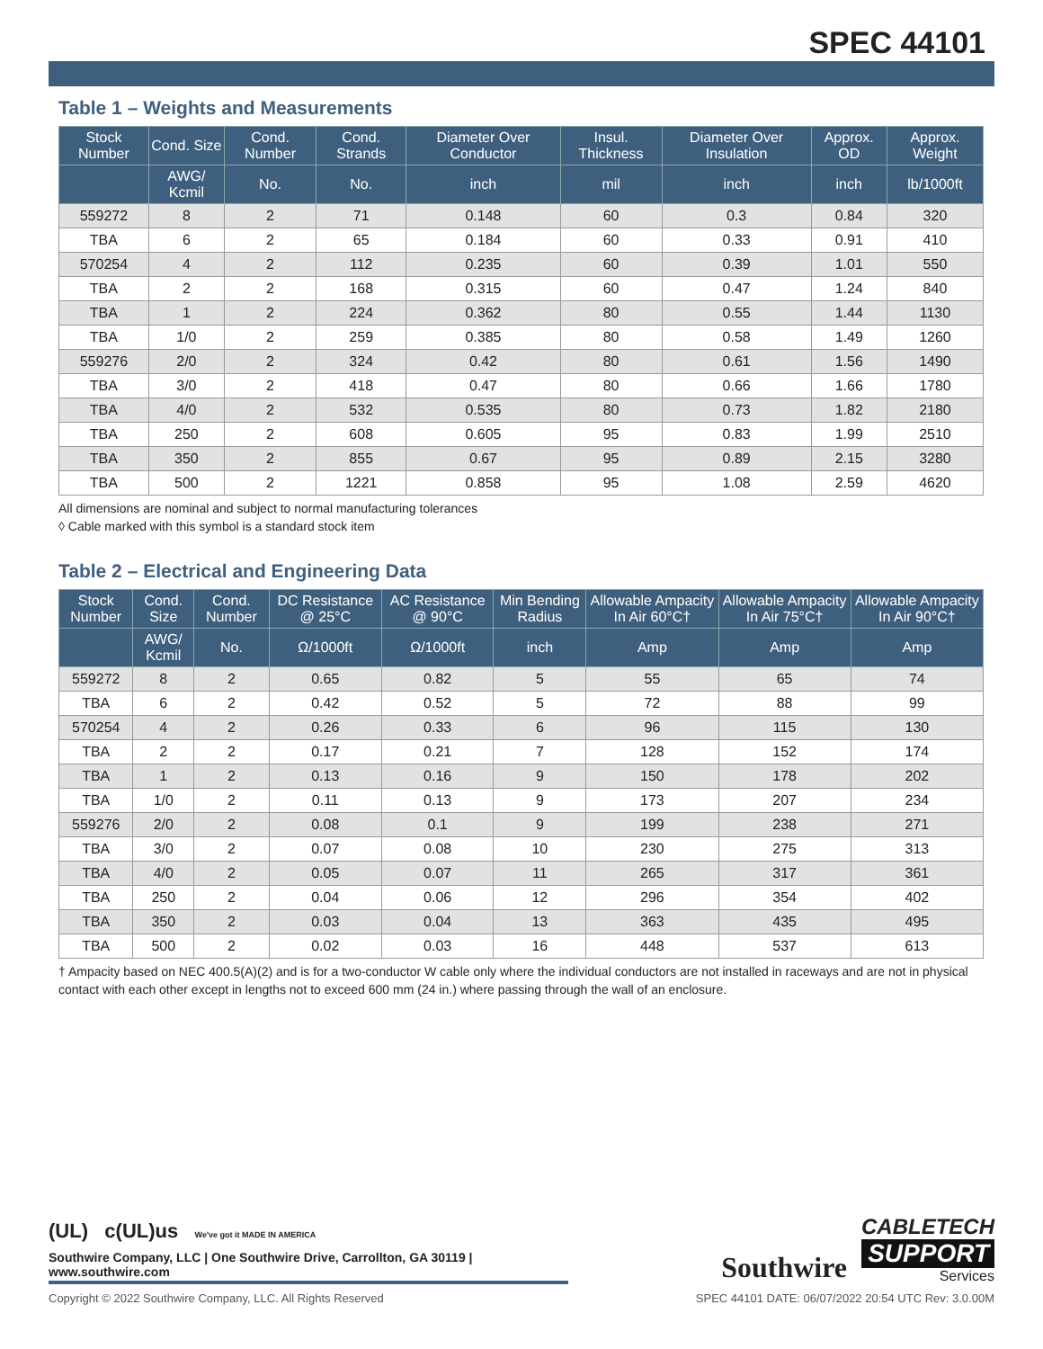SPEC 44101
Table 1 – Weights and Measurements
| Stock Number | Cond. Size | Cond. Number | Cond. Strands | Diameter Over Conductor | Insul. Thickness | Diameter Over Insulation | Approx. OD | Approx. Weight |
| --- | --- | --- | --- | --- | --- | --- | --- | --- |
| | AWG/ Kcmil | No. | No. | inch | mil | inch | inch | lb/1000ft |
| 559272 | 8 | 2 | 71 | 0.148 | 60 | 0.3 | 0.84 | 320 |
| TBA | 6 | 2 | 65 | 0.184 | 60 | 0.33 | 0.91 | 410 |
| 570254 | 4 | 2 | 112 | 0.235 | 60 | 0.39 | 1.01 | 550 |
| TBA | 2 | 2 | 168 | 0.315 | 60 | 0.47 | 1.24 | 840 |
| TBA | 1 | 2 | 224 | 0.362 | 80 | 0.55 | 1.44 | 1130 |
| TBA | 1/0 | 2 | 259 | 0.385 | 80 | 0.58 | 1.49 | 1260 |
| 559276 | 2/0 | 2 | 324 | 0.42 | 80 | 0.61 | 1.56 | 1490 |
| TBA | 3/0 | 2 | 418 | 0.47 | 80 | 0.66 | 1.66 | 1780 |
| TBA | 4/0 | 2 | 532 | 0.535 | 80 | 0.73 | 1.82 | 2180 |
| TBA | 250 | 2 | 608 | 0.605 | 95 | 0.83 | 1.99 | 2510 |
| TBA | 350 | 2 | 855 | 0.67 | 95 | 0.89 | 2.15 | 3280 |
| TBA | 500 | 2 | 1221 | 0.858 | 95 | 1.08 | 2.59 | 4620 |
All dimensions are nominal and subject to normal manufacturing tolerances
◊ Cable marked with this symbol is a standard stock item
Table 2 – Electrical and Engineering Data
| Stock Number | Cond. Size | Cond. Number | DC Resistance @ 25°C | AC Resistance @ 90°C | Min Bending Radius | Allowable Ampacity In Air 60°C† | Allowable Ampacity In Air 75°C† | Allowable Ampacity In Air 90°C† |
| --- | --- | --- | --- | --- | --- | --- | --- | --- |
| | AWG/ Kcmil | No. | Ω/1000ft | Ω/1000ft | inch | Amp | Amp | Amp |
| 559272 | 8 | 2 | 0.65 | 0.82 | 5 | 55 | 65 | 74 |
| TBA | 6 | 2 | 0.42 | 0.52 | 5 | 72 | 88 | 99 |
| 570254 | 4 | 2 | 0.26 | 0.33 | 6 | 96 | 115 | 130 |
| TBA | 2 | 2 | 0.17 | 0.21 | 7 | 128 | 152 | 174 |
| TBA | 1 | 2 | 0.13 | 0.16 | 9 | 150 | 178 | 202 |
| TBA | 1/0 | 2 | 0.11 | 0.13 | 9 | 173 | 207 | 234 |
| 559276 | 2/0 | 2 | 0.08 | 0.1 | 9 | 199 | 238 | 271 |
| TBA | 3/0 | 2 | 0.07 | 0.08 | 10 | 230 | 275 | 313 |
| TBA | 4/0 | 2 | 0.05 | 0.07 | 11 | 265 | 317 | 361 |
| TBA | 250 | 2 | 0.04 | 0.06 | 12 | 296 | 354 | 402 |
| TBA | 350 | 2 | 0.03 | 0.04 | 13 | 363 | 435 | 495 |
| TBA | 500 | 2 | 0.02 | 0.03 | 16 | 448 | 537 | 613 |
† Ampacity based on NEC 400.5(A)(2) and is for a two-conductor W cable only where the individual conductors are not installed in raceways and are not in physical contact with each other except in lengths not to exceed 600 mm (24 in.) where passing through the wall of an enclosure.
(UL) c(UL)us We've got it MADE IN AMERICA
Southwire Company, LLC | One Southwire Drive, Carrollton, GA 30119 | www.southwire.com
Southwire
CABLETECH
SUPPORT
Services
Copyright © 2022 Southwire Company, LLC. All Rights Reserved SPEC 44101 DATE: 06/07/2022 20:54 UTC Rev: 3.0.00M